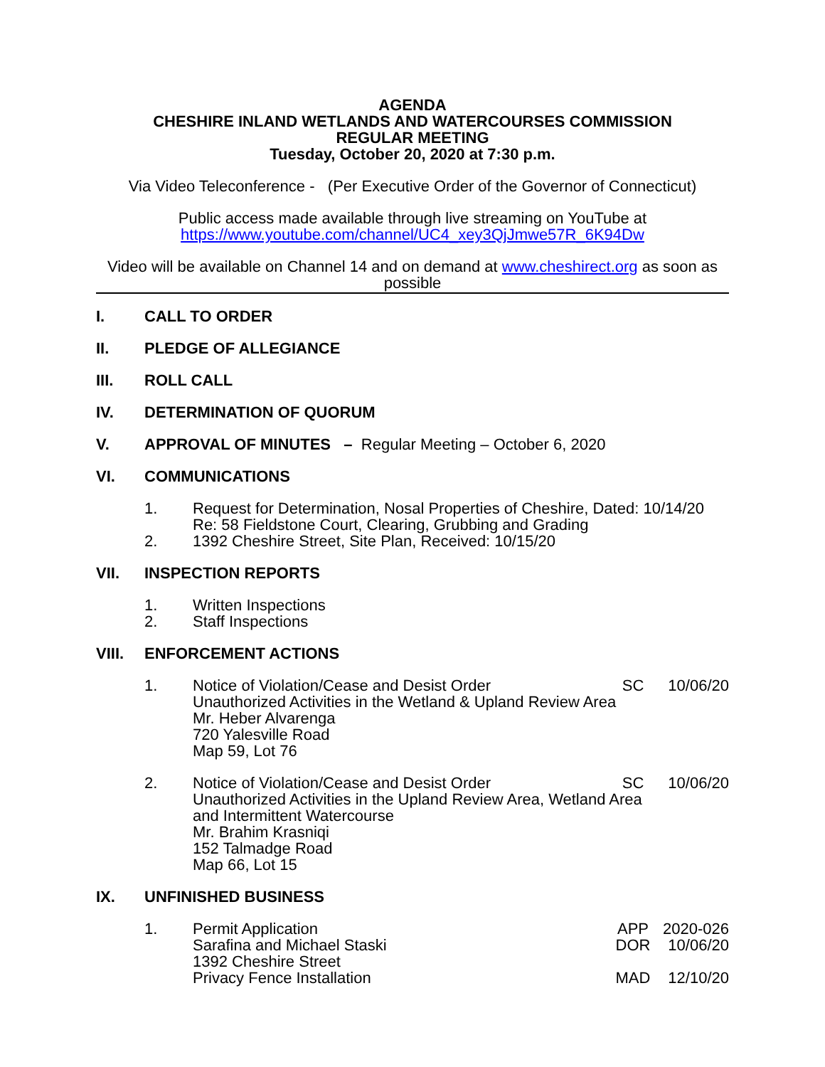AGENDA
CHESHIRE INLAND WETLANDS AND WATERCOURSES COMMISSION
REGULAR MEETING
Tuesday, October 20, 2020 at 7:30 p.m.
Via Video Teleconference - (Per Executive Order of the Governor of Connecticut)
Public access made available through live streaming on YouTube at
https://www.youtube.com/channel/UC4_xey3QjJmwe57R_6K94Dw
Video will be available on Channel 14 and on demand at www.cheshirect.org as soon as possible
I. CALL TO ORDER
II. PLEDGE OF ALLEGIANCE
III. ROLL CALL
IV. DETERMINATION OF QUORUM
V. APPROVAL OF MINUTES – Regular Meeting – October 6, 2020
VI. COMMUNICATIONS
1. Request for Determination, Nosal Properties of Cheshire, Dated: 10/14/20
Re: 58 Fieldstone Court, Clearing, Grubbing and Grading
2. 1392 Cheshire Street, Site Plan, Received: 10/15/20
VII. INSPECTION REPORTS
1. Written Inspections
2. Staff Inspections
VIII. ENFORCEMENT ACTIONS
1. Notice of Violation/Cease and Desist Order SC 10/06/20
Unauthorized Activities in the Wetland & Upland Review Area
Mr. Heber Alvarenga
720 Yalesville Road
Map 59, Lot 76
2. Notice of Violation/Cease and Desist Order SC 10/06/20
Unauthorized Activities in the Upland Review Area, Wetland Area
and Intermittent Watercourse
Mr. Brahim Krasniqi
152 Talmadge Road
Map 66, Lot 15
IX. UNFINISHED BUSINESS
1. Permit Application APP 2020-026
Sarafina and Michael Staski DOR 10/06/20
1392 Cheshire Street
Privacy Fence Installation MAD 12/10/20